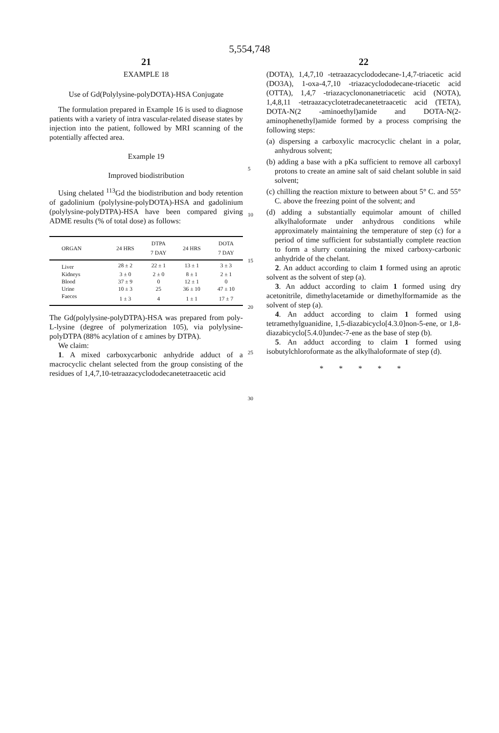5,554,748
21
EXAMPLE 18
Use of Gd(Polylysine-polyDOTA)-HSA Conjugate
The formulation prepared in Example 16 is used to diagnose patients with a variety of intra vascular-related disease states by injection into the patient, followed by MRI scanning of the potentially affected area.
Example 19
Improved biodistribution
Using chelated <sup>113</sup>Gd the biodistribution and body retention of gadolinium (polylysine-polyDOTA)-HSA and gadolinium (polylysine-polyDTPA)-HSA have been compared giving ADME results (% of total dose) as follows:
| ORGAN | 24 HRS | DTPA 7 DAY | 24 HRS | DOTA 7 DAY |
| --- | --- | --- | --- | --- |
| Liver | 28 ± 2 | 22 ± 1 | 13 ± 1 | 3 ± 3 |
| Kidneys | 3 ± 0 | 2 ± 0 | 8 ± 1 | 2 ± 1 |
| Blood | 37 ± 9 | 0 | 12 ± 1 | 0 |
| Urine | 10 ± 3 | 25 | 36 ± 10 | 47 ± 10 |
| Faeces | 1 ± 3 | 4 | 1 ± 1 | 17 ± 7 |
The Gd(polylysine-polyDTPA)-HSA was prepared from poly-L-lysine (degree of polymerization 105), via polylysine-polyDTPA (88% acylation of ε amines by DTPA).
We claim:
1. A mixed carboxycarbonic anhydride adduct of a macrocyclic chelant selected from the group consisting of the residues of 1,4,7,10-tetraazacyclododecanetetraacetic acid
5
10
15
20
25
30
22
(DOTA), 1,4,7,10 -tetraazacyclododecane-1,4,7-triacetic acid (DO3A), 1-oxa-4,7,10 -triazacyclododecane-triacetic acid (OTTA), 1,4,7 -triazacyclononanetriacetic acid (NOTA), 1,4,8,11 -tetraazacyclotetradecanetetraacetic acid (TETA), DOTA-N(2 -aminoethyl)amide and DOTA-N(2-aminophenethyl)amide formed by a process comprising the following steps:
(a) dispersing a carboxylic macrocyclic chelant in a polar, anhydrous solvent;
(b) adding a base with a pKa sufficient to remove all carboxyl protons to create an amine salt of said chelant soluble in said solvent;
(c) chilling the reaction mixture to between about 5° C. and 55° C. above the freezing point of the solvent; and
(d) adding a substantially equimolar amount of chilled alkylhaloformate under anhydrous conditions while approximately maintaining the temperature of step (c) for a period of time sufficient for substantially complete reaction to form a slurry containing the mixed carboxy-carbonic anhydride of the chelant.
2. An adduct according to claim 1 formed using an aprotic solvent as the solvent of step (a).
3. An adduct according to claim 1 formed using dry acetonitrile, dimethylacetamide or dimethylformamide as the solvent of step (a).
4. An adduct according to claim 1 formed using tetramethylguanidine, 1,5-diazabicyclo[4.3.0]non-5-ene, or 1,8-diazabicyclo[5.4.0]undec-7-ene as the base of step (b).
5. An adduct according to claim 1 formed using isobutylchloroformate as the alkylhaloformate of step (d).
* * * * *